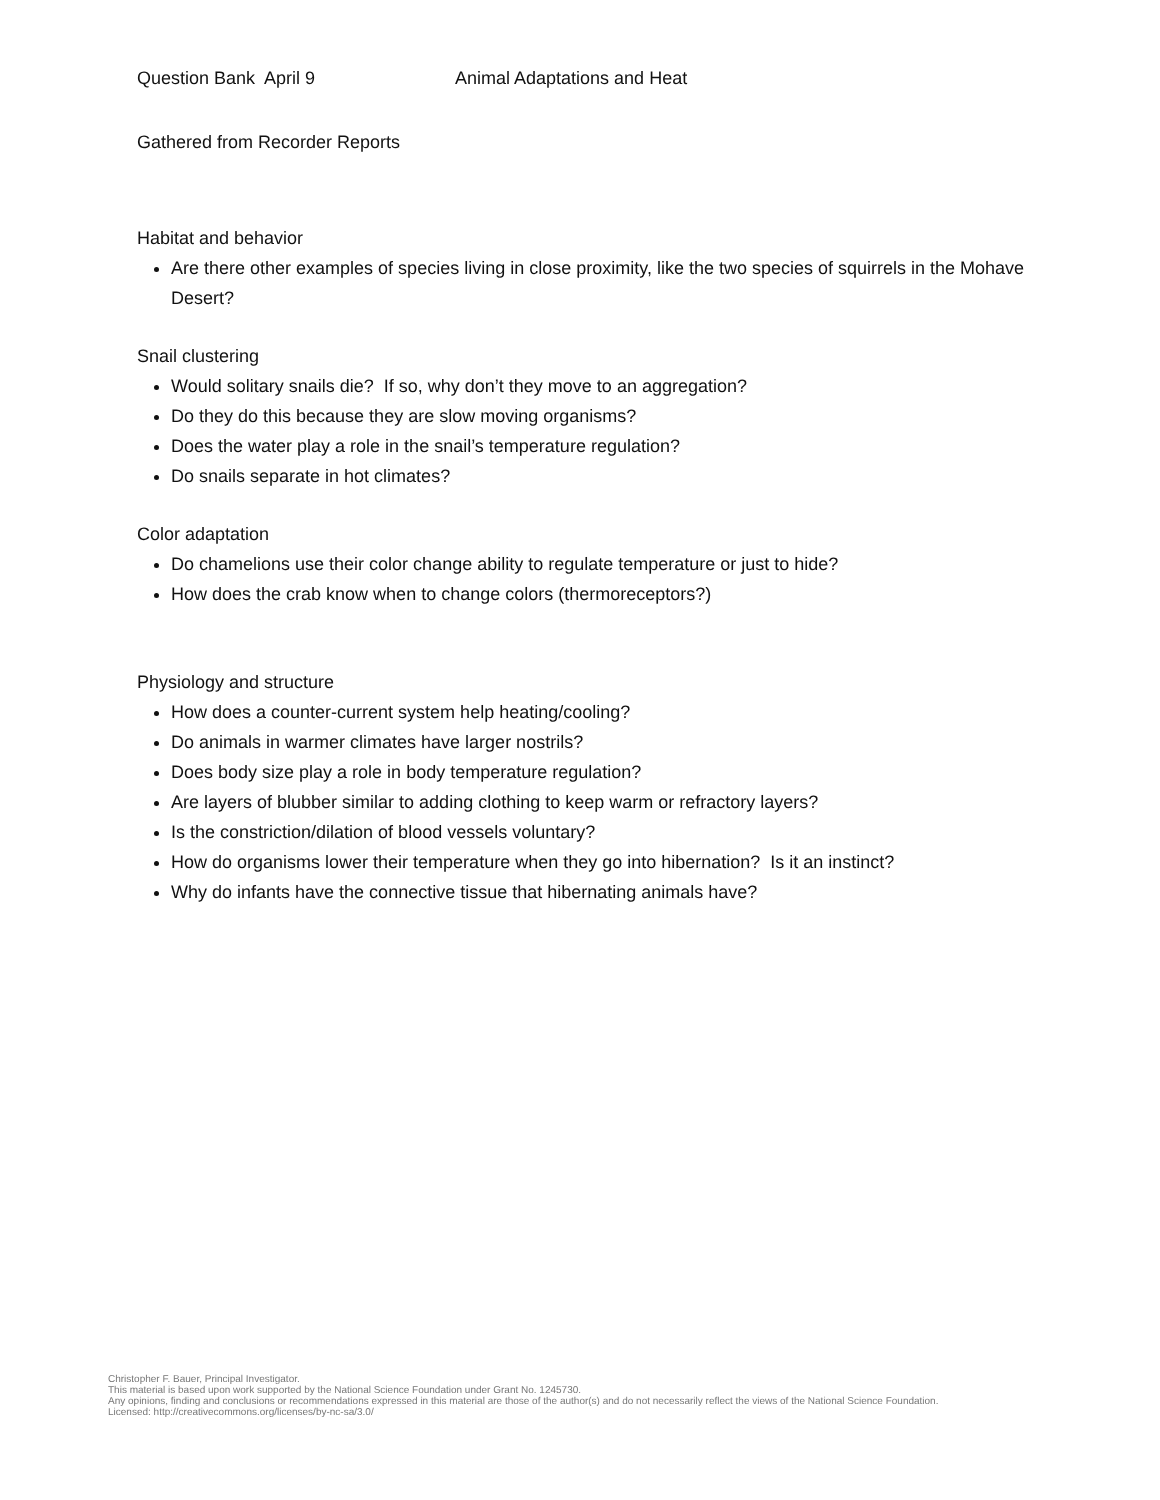Question Bank April 9 Animal Adaptations and Heat
Gathered from Recorder Reports
Habitat and behavior
Are there other examples of species living in close proximity, like the two species of squirrels in the Mohave Desert?
Snail clustering
Would solitary snails die? If so, why don’t they move to an aggregation?
Do they do this because they are slow moving organisms?
Does the water play a role in the snail’s temperature regulation?
Do snails separate in hot climates?
Color adaptation
Do chamelions use their color change ability to regulate temperature or just to hide?
How does the crab know when to change colors (thermoreceptors?)
Physiology and structure
How does a counter-current system help heating/cooling?
Do animals in warmer climates have larger nostrils?
Does body size play a role in body temperature regulation?
Are layers of blubber similar to adding clothing to keep warm or refractory layers?
Is the constriction/dilation of blood vessels voluntary?
How do organisms lower their temperature when they go into hibernation? Is it an instinct?
Why do infants have the connective tissue that hibernating animals have?
Christopher F. Bauer, Principal Investigator.
This material is based upon work supported by the National Science Foundation under Grant No. 1245730.
Any opinions, finding and conclusions or recommendations expressed in this material are those of the author(s) and do not necessarily reflect the views of the National Science Foundation.
Licensed: http://creativecommons.org/licenses/by-nc-sa/3.0/